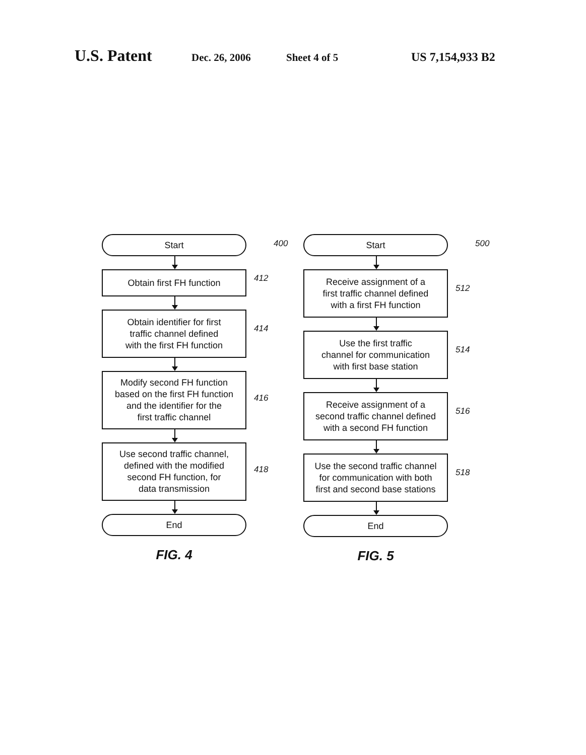U.S. Patent Dec. 26, 2006 Sheet 4 of 5 US 7,154,933 B2
Start
Obtain first FH function 412
Obtain identifier for first
traffic channel defined
with the first FH function
414
Modify second FH function
based on the first FH function
and the identifier for the
first traffic channel
416
Use second traffic channel,
defined with the modified
second FH function, for
data transmission
418
End
FIG. 4
400
Start
Receive assignment of a
first traffic channel defined
with a first FH function
512
Use the first traffic
channel for communication
with first base station
514
Receive assignment of a
second traffic channel defined
with a second FH function
516
Use the second traffic channel
for communication with both
first and second base stations
518
End
FIG. 5
500